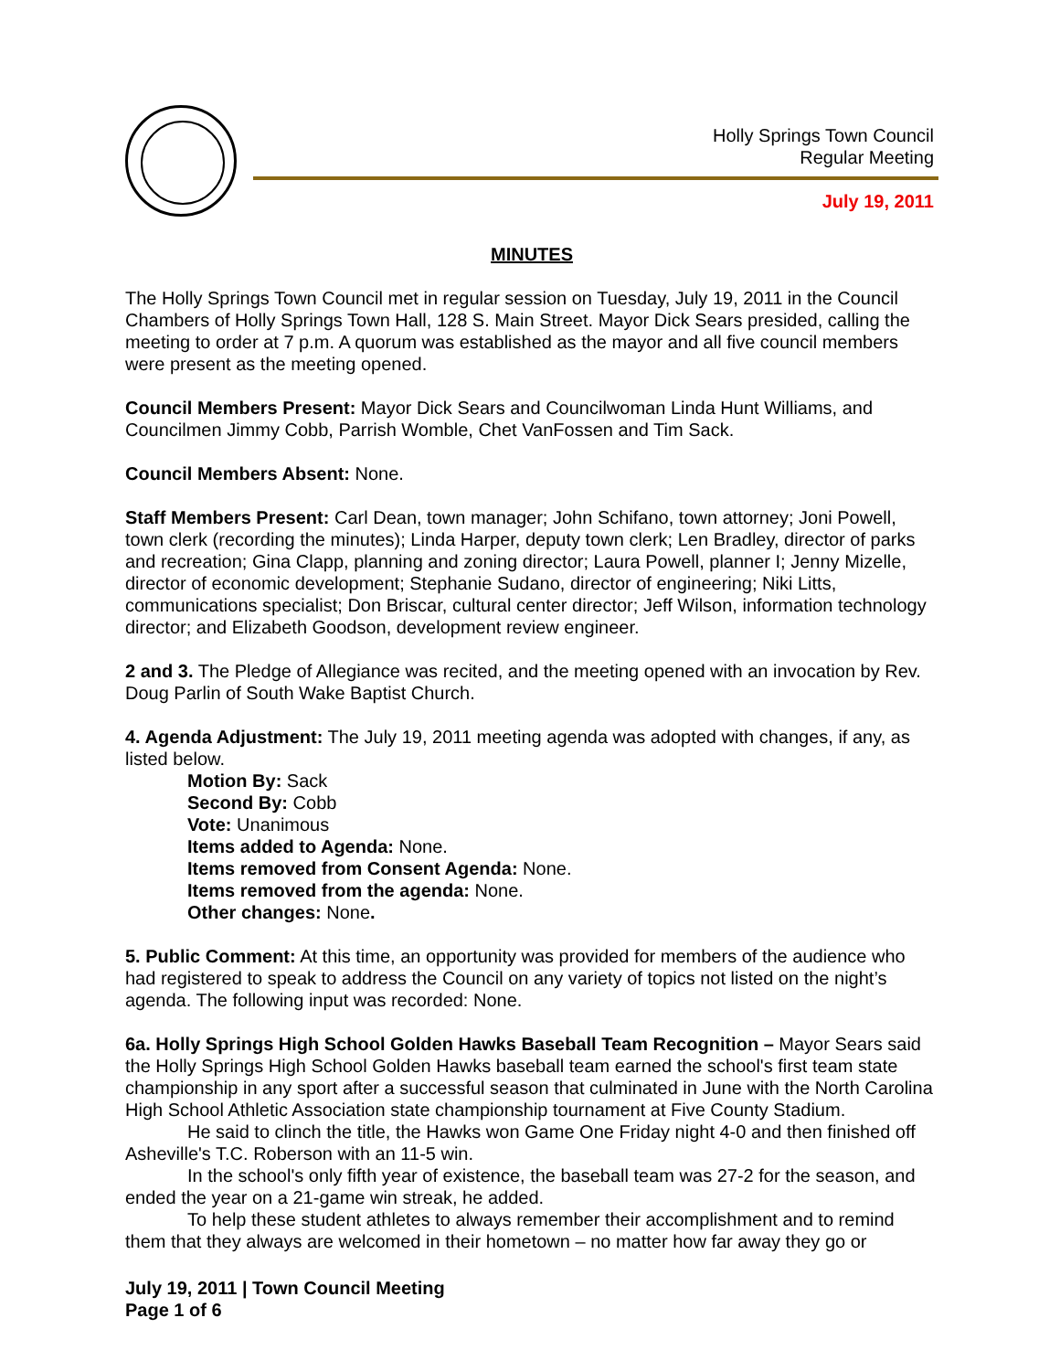Holly Springs Town Council
Regular Meeting
July 19, 2011
MINUTES
The Holly Springs Town Council met in regular session on Tuesday, July 19, 2011 in the Council Chambers of Holly Springs Town Hall, 128 S. Main Street. Mayor Dick Sears presided, calling the meeting to order at 7 p.m. A quorum was established as the mayor and all five council members were present as the meeting opened.
Council Members Present: Mayor Dick Sears and Councilwoman Linda Hunt Williams, and Councilmen Jimmy Cobb, Parrish Womble, Chet VanFossen and Tim Sack.
Council Members Absent: None.
Staff Members Present: Carl Dean, town manager; John Schifano, town attorney; Joni Powell, town clerk (recording the minutes); Linda Harper, deputy town clerk; Len Bradley, director of parks and recreation; Gina Clapp, planning and zoning director; Laura Powell, planner I; Jenny Mizelle, director of economic development; Stephanie Sudano, director of engineering; Niki Litts, communications specialist; Don Briscar, cultural center director; Jeff Wilson, information technology director; and Elizabeth Goodson, development review engineer.
2 and 3. The Pledge of Allegiance was recited, and the meeting opened with an invocation by Rev. Doug Parlin of South Wake Baptist Church.
4. Agenda Adjustment: The July 19, 2011 meeting agenda was adopted with changes, if any, as listed below.
Motion By: Sack
Second By: Cobb
Vote: Unanimous
Items added to Agenda: None.
Items removed from Consent Agenda: None.
Items removed from the agenda: None.
Other changes: None.
5. Public Comment: At this time, an opportunity was provided for members of the audience who had registered to speak to address the Council on any variety of topics not listed on the night’s agenda. The following input was recorded: None.
6a. Holly Springs High School Golden Hawks Baseball Team Recognition – Mayor Sears said the Holly Springs High School Golden Hawks baseball team earned the school's first team state championship in any sport after a successful season that culminated in June with the North Carolina High School Athletic Association state championship tournament at Five County Stadium.
He said to clinch the title, the Hawks won Game One Friday night 4-0 and then finished off Asheville's T.C. Roberson with an 11-5 win.
In the school's only fifth year of existence, the baseball team was 27-2 for the season, and ended the year on a 21-game win streak, he added.
To help these student athletes to always remember their accomplishment and to remind them that they always are welcomed in their hometown – no matter how far away they go or
July 19, 2011 | Town Council Meeting
Page 1 of 6